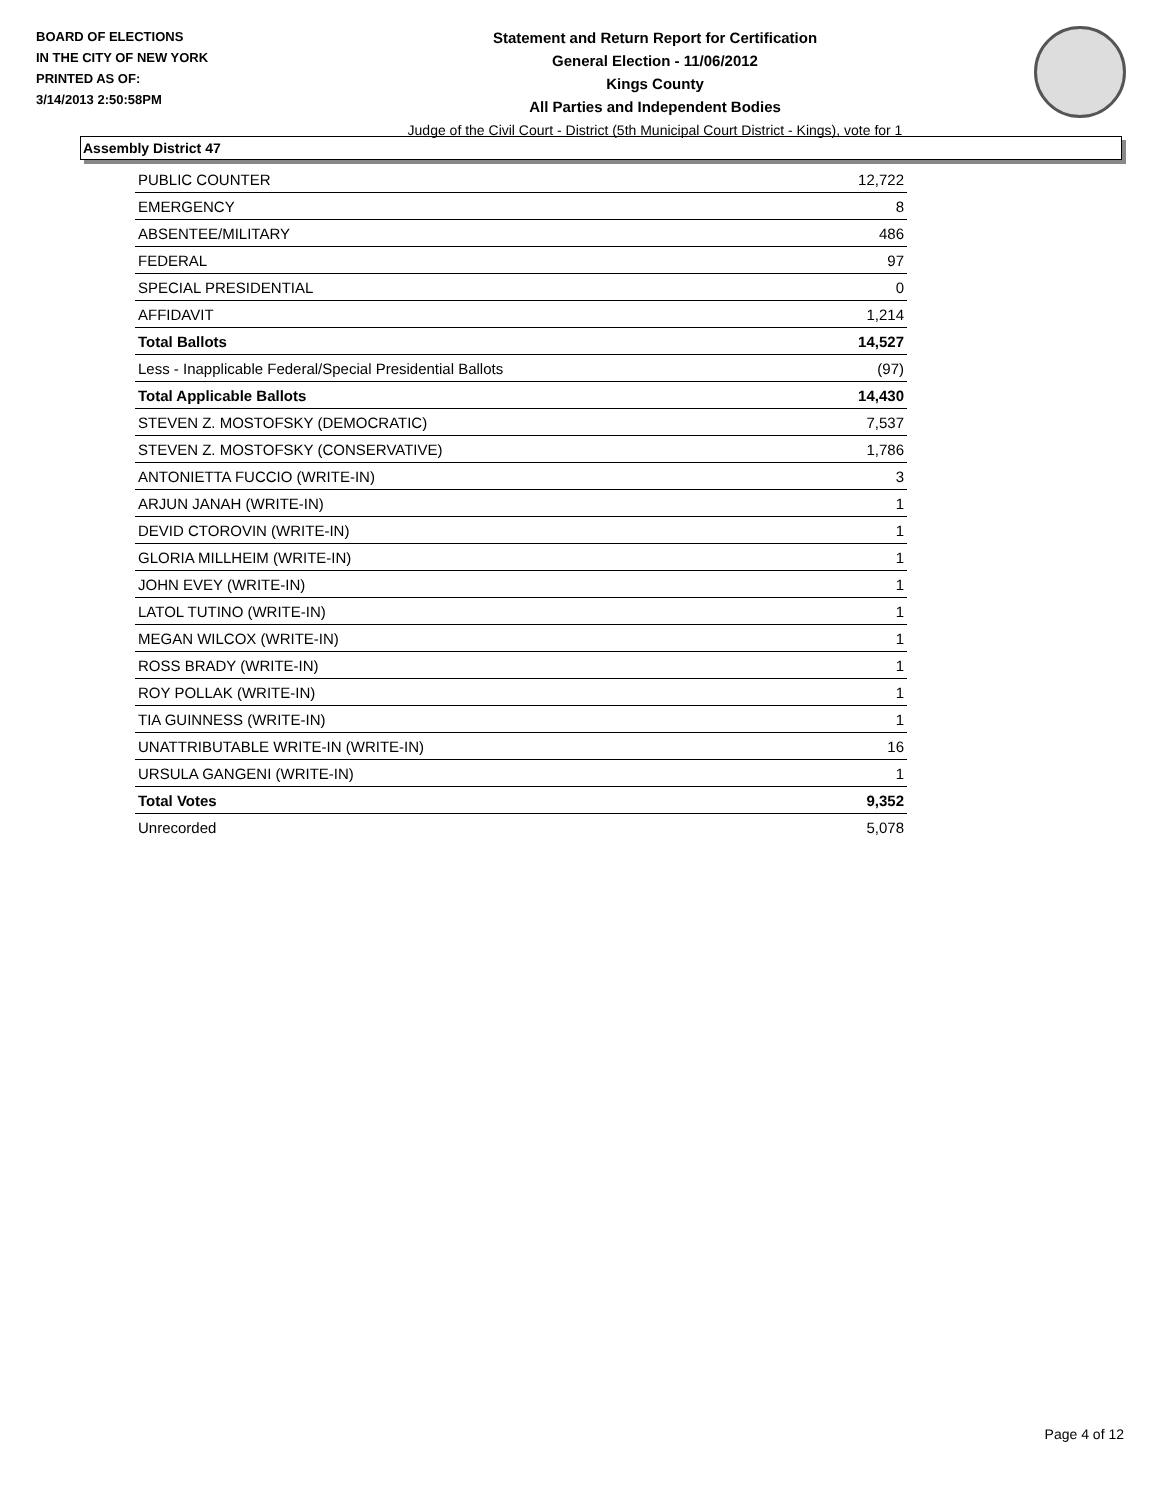BOARD OF ELECTIONS
IN THE CITY OF NEW YORK
PRINTED AS OF:
3/14/2013 2:50:58PM
Statement and Return Report for Certification
General Election - 11/06/2012
Kings County
All Parties and Independent Bodies
Judge of the Civil Court - District (5th Municipal Court District - Kings), vote for 1
Assembly District 47
| PUBLIC COUNTER | 12,722 |
| EMERGENCY | 8 |
| ABSENTEE/MILITARY | 486 |
| FEDERAL | 97 |
| SPECIAL PRESIDENTIAL | 0 |
| AFFIDAVIT | 1,214 |
| Total Ballots | 14,527 |
| Less - Inapplicable Federal/Special Presidential Ballots | (97) |
| Total Applicable Ballots | 14,430 |
| STEVEN Z. MOSTOFSKY (DEMOCRATIC) | 7,537 |
| STEVEN Z. MOSTOFSKY (CONSERVATIVE) | 1,786 |
| ANTONIETTA FUCCIO (WRITE-IN) | 3 |
| ARJUN JANAH (WRITE-IN) | 1 |
| DEVID CTOROVIN (WRITE-IN) | 1 |
| GLORIA MILLHEIM (WRITE-IN) | 1 |
| JOHN EVEY (WRITE-IN) | 1 |
| LATOL TUTINO (WRITE-IN) | 1 |
| MEGAN WILCOX (WRITE-IN) | 1 |
| ROSS BRADY (WRITE-IN) | 1 |
| ROY POLLAK (WRITE-IN) | 1 |
| TIA GUINNESS (WRITE-IN) | 1 |
| UNATTRIBUTABLE WRITE-IN (WRITE-IN) | 16 |
| URSULA GANGENI (WRITE-IN) | 1 |
| Total Votes | 9,352 |
| Unrecorded | 5,078 |
Page 4 of 12